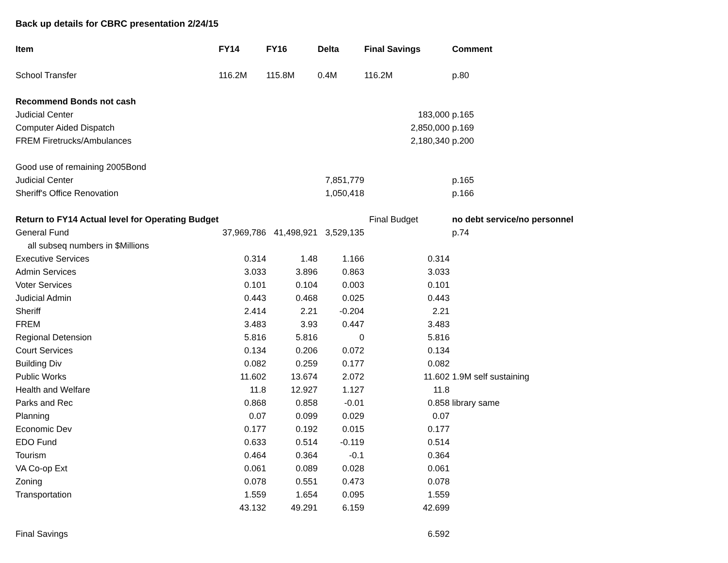Back up details for CBRC presentation 2/24/15
| Item | FY14 | FY16 | Delta | Final Savings | Comment |
| --- | --- | --- | --- | --- | --- |
| School Transfer | 116.2M | 115.8M | 0.4M | 116.2M | p.80 |
| Recommend Bonds not cash | | | | | |
| Judicial Center | | | | 183,000 | p.165 |
| Computer Aided Dispatch | | | | 2,850,000 | p.169 |
| FREM Firetrucks/Ambulances | | | | 2,180,340 | p.200 |
| Good use of remaining 2005Bond | | | | | |
| Judicial Center | | | 7,851,779 | | p.165 |
| Sheriff's Office Renovation | | | 1,050,418 | | p.166 |
| Return to FY14 Actual level for Operating Budget | | | | Final Budget | no debt service/no personnel |
| General Fund | 37,969,786 | 41,498,921 | 3,529,135 | | p.74 |
| all subseq numbers in $Millions | | | | | |
| Executive Services | 0.314 | 1.48 | 1.166 | 0.314 | |
| Admin Services | 3.033 | 3.896 | 0.863 | 3.033 | |
| Voter Services | 0.101 | 0.104 | 0.003 | 0.101 | |
| Judicial Admin | 0.443 | 0.468 | 0.025 | 0.443 | |
| Sheriff | 2.414 | 2.21 | -0.204 | 2.21 | |
| FREM | 3.483 | 3.93 | 0.447 | 3.483 | |
| Regional Detension | 5.816 | 5.816 | 0 | 5.816 | |
| Court Services | 0.134 | 0.206 | 0.072 | 0.134 | |
| Building Div | 0.082 | 0.259 | 0.177 | 0.082 | |
| Public Works | 11.602 | 13.674 | 2.072 | 11.602 | 1.9M self sustaining |
| Health and Welfare | 11.8 | 12.927 | 1.127 | 11.8 | |
| Parks and Rec | 0.868 | 0.858 | -0.01 | 0.858 | library same |
| Planning | 0.07 | 0.099 | 0.029 | 0.07 | |
| Economic Dev | 0.177 | 0.192 | 0.015 | 0.177 | |
| EDO Fund | 0.633 | 0.514 | -0.119 | 0.514 | |
| Tourism | 0.464 | 0.364 | -0.1 | 0.364 | |
| VA Co-op Ext | 0.061 | 0.089 | 0.028 | 0.061 | |
| Zoning | 0.078 | 0.551 | 0.473 | 0.078 | |
| Transportation | 1.559 | 1.654 | 0.095 | 1.559 | |
| | 43.132 | 49.291 | 6.159 | 42.699 | |
| Final Savings | | | | 6.592 | |